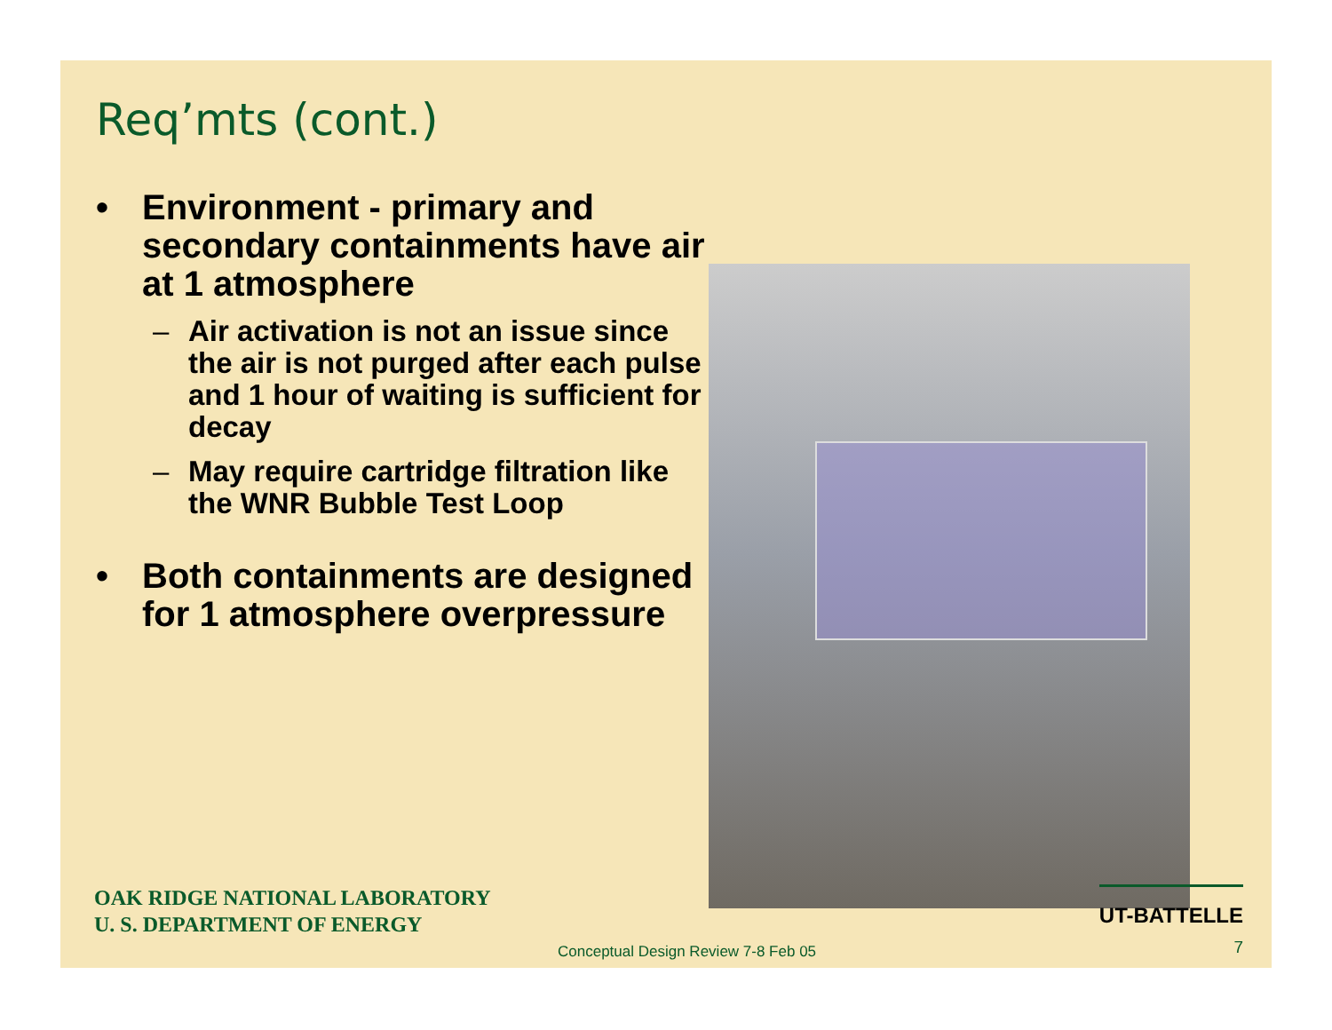Req’mts (cont.)
• Environment - primary and secondary containments have air at 1 atmosphere
– Air activation is not an issue since the air is not purged after each pulse and 1 hour of waiting is sufficient for decay
– May require cartridge filtration like the WNR Bubble Test Loop
• Both containments are designed for 1 atmosphere overpressure
OAK RIDGE NATIONAL LABORATORY
U. S. DEPARTMENT OF ENERGY
UT-BATTELLE
Conceptual Design Review 7-8 Feb 05
7